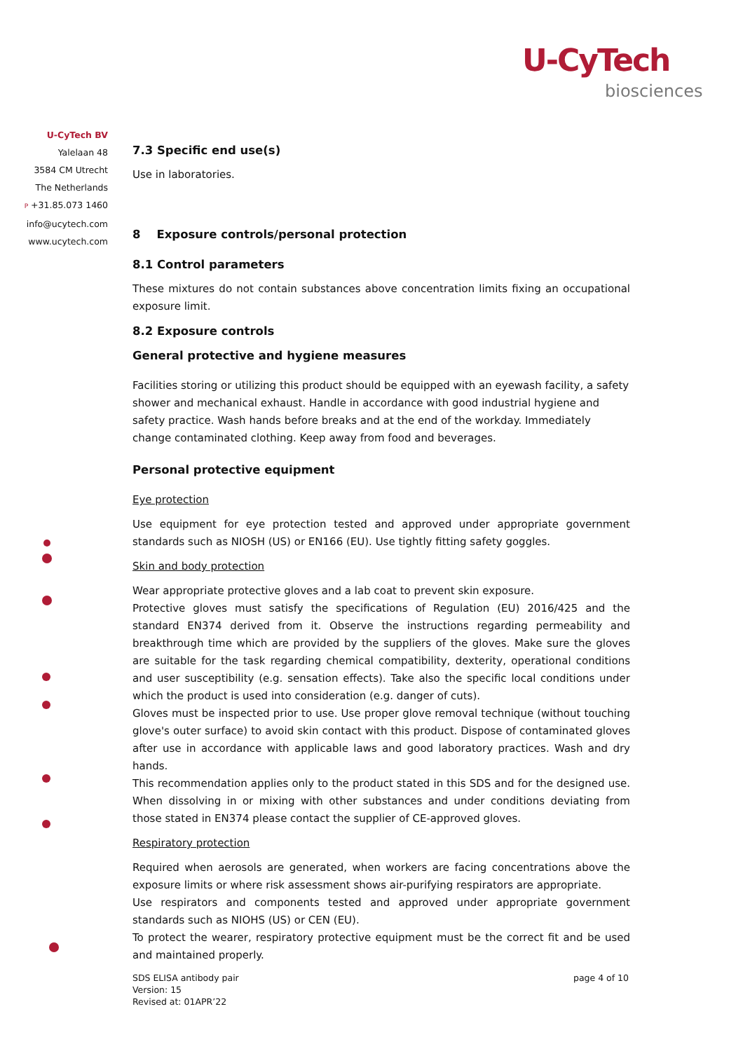U-CyTech
biosciences
U-CyTech BV
Yalelaan 48
3584 CM Utrecht
The Netherlands
P +31.85.073 1460
info@ucytech.com
www.ucytech.com
7.3 Specific end use(s)
Use in laboratories.
8 Exposure controls/personal protection
8.1 Control parameters
These mixtures do not contain substances above concentration limits fixing an occupational exposure limit.
8.2 Exposure controls
General protective and hygiene measures
Facilities storing or utilizing this product should be equipped with an eyewash facility, a safety shower and mechanical exhaust. Handle in accordance with good industrial hygiene and safety practice. Wash hands before breaks and at the end of the workday. Immediately change contaminated clothing. Keep away from food and beverages.
Personal protective equipment
Eye protection
Use equipment for eye protection tested and approved under appropriate government standards such as NIOSH (US) or EN166 (EU). Use tightly fitting safety goggles.
Skin and body protection
Wear appropriate protective gloves and a lab coat to prevent skin exposure.
Protective gloves must satisfy the specifications of Regulation (EU) 2016/425 and the standard EN374 derived from it. Observe the instructions regarding permeability and breakthrough time which are provided by the suppliers of the gloves. Make sure the gloves are suitable for the task regarding chemical compatibility, dexterity, operational conditions and user susceptibility (e.g. sensation effects). Take also the specific local conditions under which the product is used into consideration (e.g. danger of cuts).
Gloves must be inspected prior to use. Use proper glove removal technique (without touching glove's outer surface) to avoid skin contact with this product. Dispose of contaminated gloves after use in accordance with applicable laws and good laboratory practices. Wash and dry hands.
This recommendation applies only to the product stated in this SDS and for the designed use. When dissolving in or mixing with other substances and under conditions deviating from those stated in EN374 please contact the supplier of CE-approved gloves.
Respiratory protection
Required when aerosols are generated, when workers are facing concentrations above the exposure limits or where risk assessment shows air-purifying respirators are appropriate.
Use respirators and components tested and approved under appropriate government standards such as NIOHS (US) or CEN (EU).
To protect the wearer, respiratory protective equipment must be the correct fit and be used and maintained properly.
SDS ELISA antibody pair
Version: 15
Revised at: 01APR’22
page 4 of 10